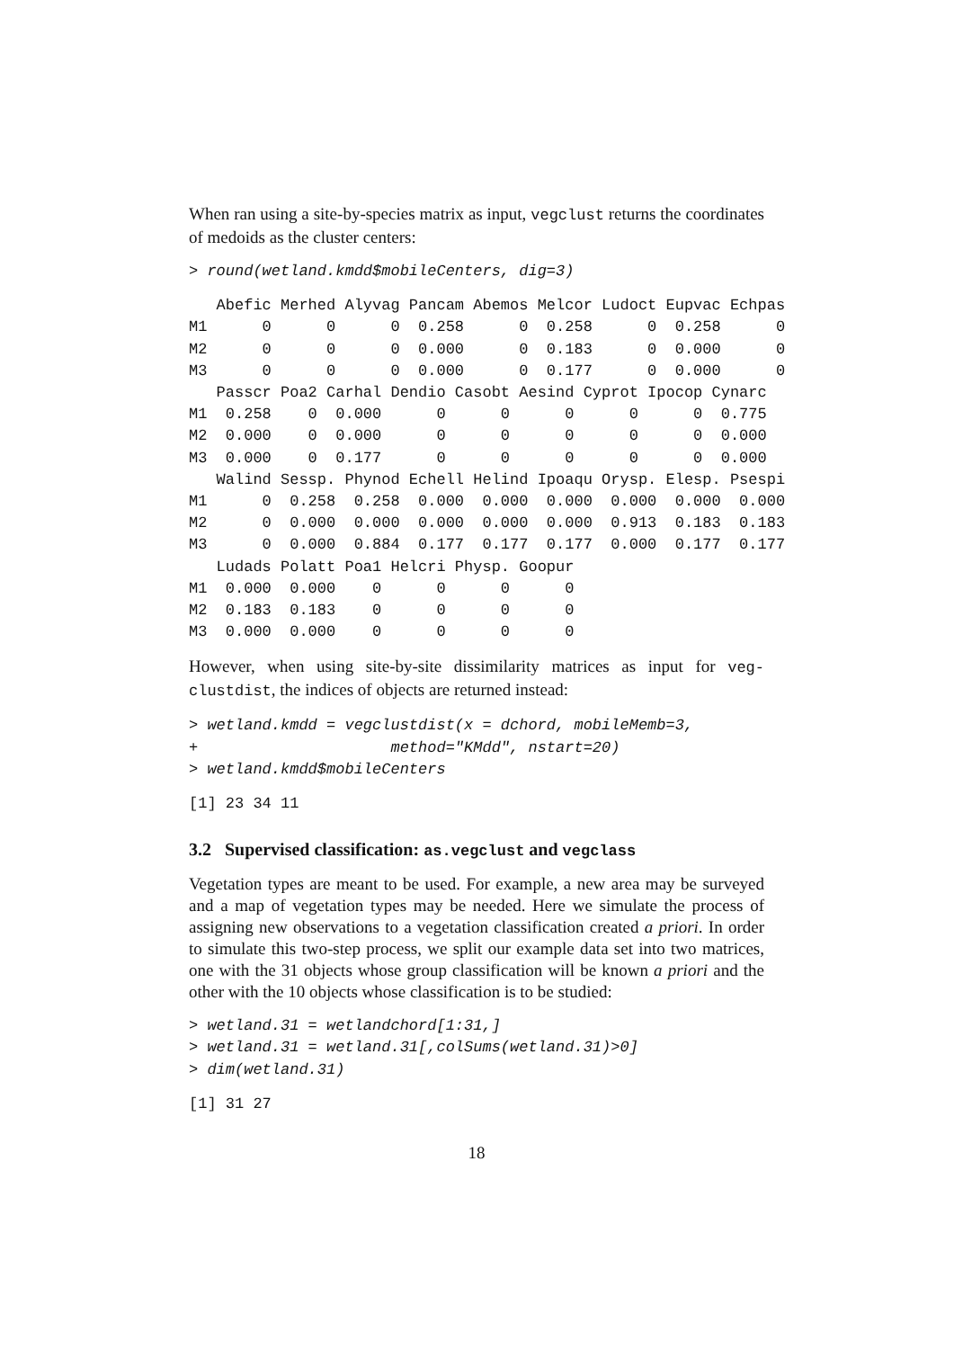When ran using a site-by-species matrix as input, vegclust returns the coordinates of medoids as the cluster centers:
> round(wetland.kmdd$mobileCenters, dig=3)
   Abefic Merhed Alyvag Pancam Abemos Melcor Ludoct Eupvac Echpas
M1      0      0      0  0.258      0  0.258      0  0.258      0
M2      0      0      0  0.000      0  0.183      0  0.000      0
M3      0      0      0  0.000      0  0.177      0  0.000      0
   Passcr Poa2 Carhal Dendio Casobt Aesind Cyprot Ipocop Cynarc
M1  0.258    0  0.000      0      0      0      0      0  0.775
M2  0.000    0  0.000      0      0      0      0      0  0.000
M3  0.000    0  0.177      0      0      0      0      0  0.000
   Walind Sessp. Phynod Echell Helind Ipoaqu Orysp. Elesp. Psespi
M1      0  0.258  0.258  0.000  0.000  0.000  0.000  0.000  0.000
M2      0  0.000  0.000  0.000  0.000  0.000  0.913  0.183  0.183
M3      0  0.000  0.884  0.177  0.177  0.177  0.000  0.177  0.177
   Ludads Polatt Poa1 Helcri Physp. Goopur
M1  0.000  0.000    0      0      0      0
M2  0.183  0.183    0      0      0      0
M3  0.000  0.000    0      0      0      0
However, when using site-by-site dissimilarity matrices as input for veg-clustdist, the indices of objects are returned instead:
> wetland.kmdd = vegclustdist(x = dchord, mobileMemb=3,
+                     method="KMdd", nstart=20)
> wetland.kmdd$mobileCenters
[1] 23 34 11
3.2 Supervised classification: as.vegclust and vegclass
Vegetation types are meant to be used. For example, a new area may be surveyed and a map of vegetation types may be needed. Here we simulate the process of assigning new observations to a vegetation classification created a priori. In order to simulate this two-step process, we split our example data set into two matrices, one with the 31 objects whose group classification will be known a priori and the other with the 10 objects whose classification is to be studied:
> wetland.31 = wetlandchord[1:31,]
> wetland.31 = wetland.31[,colSums(wetland.31)>0]
> dim(wetland.31)
[1] 31 27
18